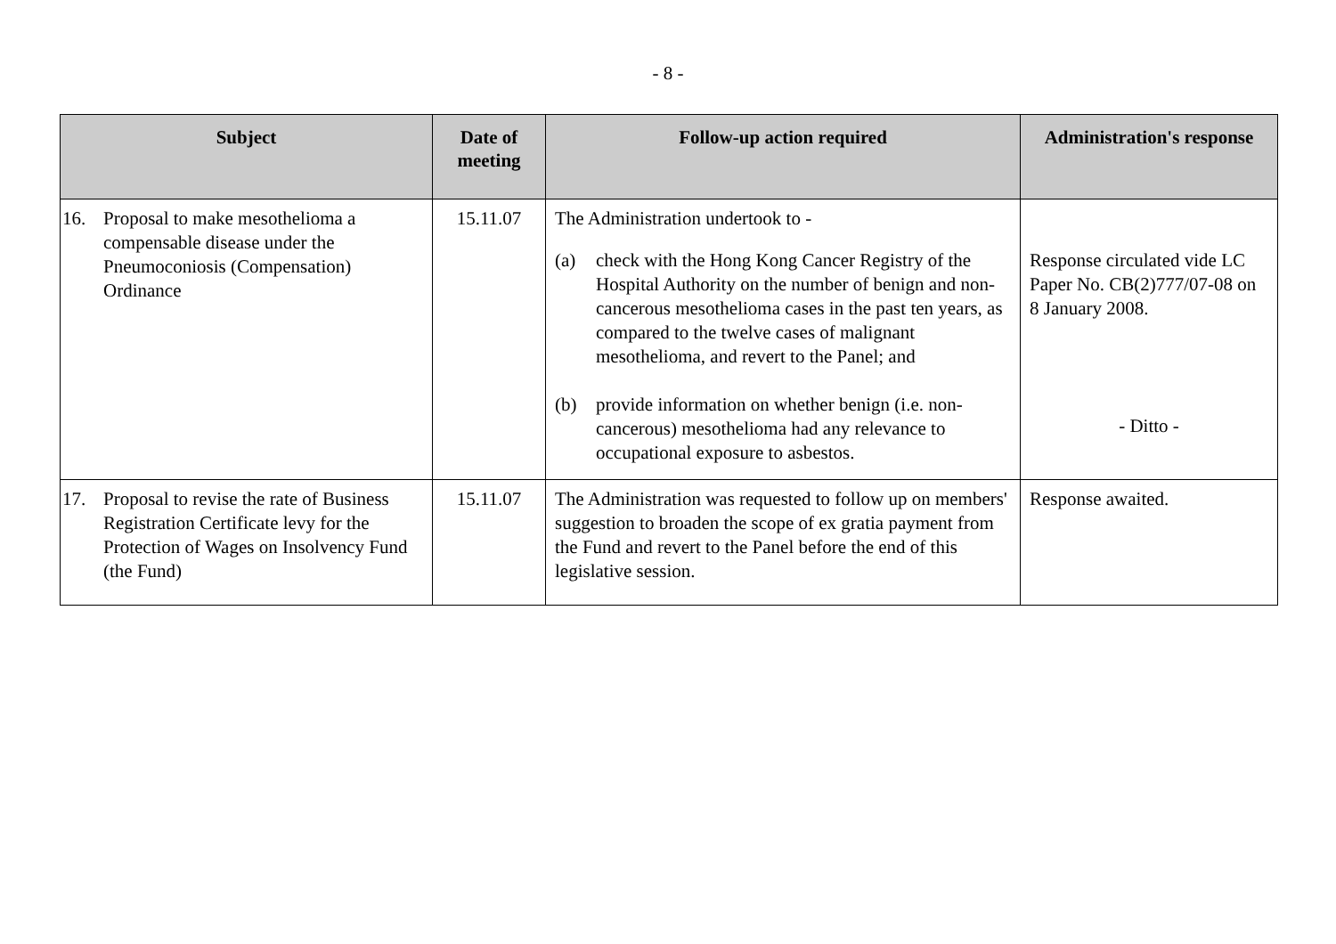- 8 -
| Subject | Date of meeting | Follow-up action required | Administration's response |
| --- | --- | --- | --- |
| 16. Proposal to make mesothelioma a compensable disease under the Pneumoconiosis (Compensation) Ordinance | 15.11.07 | The Administration undertook to - (a) check with the Hong Kong Cancer Registry of the Hospital Authority on the number of benign and non-cancerous mesothelioma cases in the past ten years, as compared to the twelve cases of malignant mesothelioma, and revert to the Panel; and (b) provide information on whether benign (i.e. non-cancerous) mesothelioma had any relevance to occupational exposure to asbestos. | Response circulated vide LC Paper No. CB(2)777/07-08 on 8 January 2008. - Ditto - |
| 17. Proposal to revise the rate of Business Registration Certificate levy for the Protection of Wages on Insolvency Fund (the Fund) | 15.11.07 | The Administration was requested to follow up on members' suggestion to broaden the scope of ex gratia payment from the Fund and revert to the Panel before the end of this legislative session. | Response awaited. |